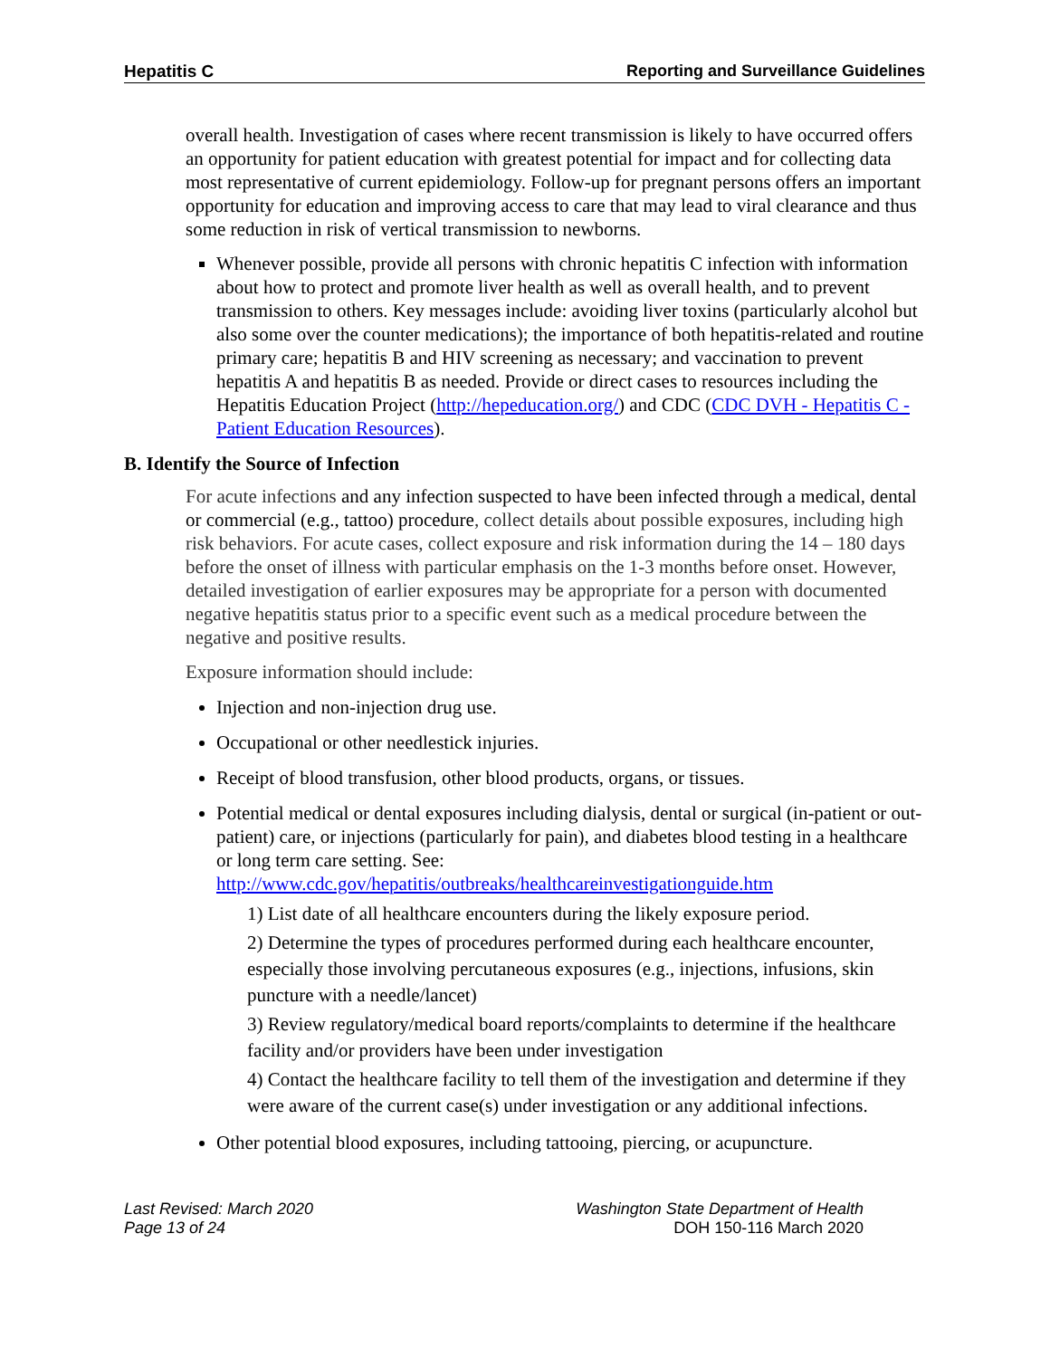Hepatitis C Reporting and Surveillance Guidelines
overall health. Investigation of cases where recent transmission is likely to have occurred offers an opportunity for patient education with greatest potential for impact and for collecting data most representative of current epidemiology. Follow-up for pregnant persons offers an important opportunity for education and improving access to care that may lead to viral clearance and thus some reduction in risk of vertical transmission to newborns.
Whenever possible, provide all persons with chronic hepatitis C infection with information about how to protect and promote liver health as well as overall health, and to prevent transmission to others. Key messages include: avoiding liver toxins (particularly alcohol but also some over the counter medications); the importance of both hepatitis-related and routine primary care; hepatitis B and HIV screening as necessary; and vaccination to prevent hepatitis A and hepatitis B as needed. Provide or direct cases to resources including the Hepatitis Education Project (http://hepeducation.org/) and CDC (CDC DVH - Hepatitis C - Patient Education Resources).
B. Identify the Source of Infection
For acute infections and any infection suspected to have been infected through a medical, dental or commercial (e.g., tattoo) procedure, collect details about possible exposures, including high risk behaviors. For acute cases, collect exposure and risk information during the 14 – 180 days before the onset of illness with particular emphasis on the 1-3 months before onset. However, detailed investigation of earlier exposures may be appropriate for a person with documented negative hepatitis status prior to a specific event such as a medical procedure between the negative and positive results.
Exposure information should include:
Injection and non-injection drug use.
Occupational or other needlestick injuries.
Receipt of blood transfusion, other blood products, organs, or tissues.
Potential medical or dental exposures including dialysis, dental or surgical (in-patient or out-patient) care, or injections (particularly for pain), and diabetes blood testing in a healthcare or long term care setting. See: http://www.cdc.gov/hepatitis/outbreaks/healthcareinvestigationguide.htm
1) List date of all healthcare encounters during the likely exposure period.
2) Determine the types of procedures performed during each healthcare encounter, especially those involving percutaneous exposures (e.g., injections, infusions, skin puncture with a needle/lancet)
3) Review regulatory/medical board reports/complaints to determine if the healthcare facility and/or providers have been under investigation
4) Contact the healthcare facility to tell them of the investigation and determine if they were aware of the current case(s) under investigation or any additional infections.
Other potential blood exposures, including tattooing, piercing, or acupuncture.
Last Revised: March 2020
Page 13 of 24
Washington State Department of Health
DOH 150-116 March 2020